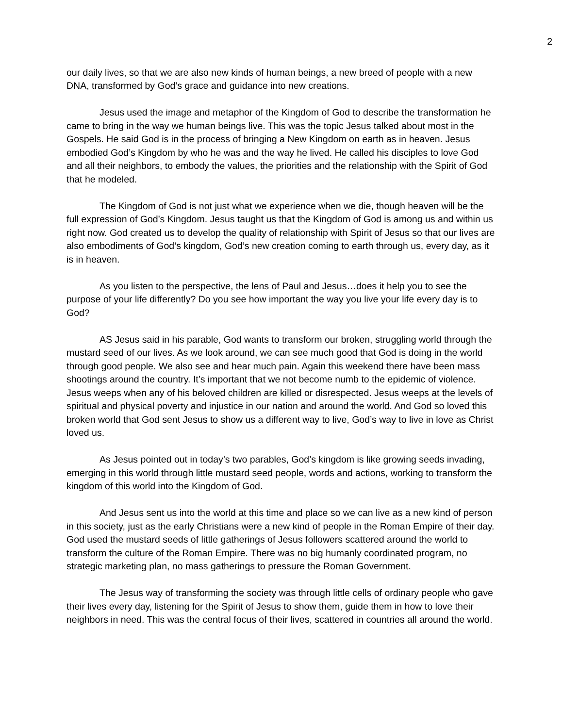2
our daily lives, so that we are also new kinds of human beings, a new breed of people with a new DNA, transformed by God’s grace and guidance into new creations.
Jesus used the image and metaphor of the Kingdom of God to describe the transformation he came to bring in the way we human beings live. This was the topic Jesus talked about most in the Gospels. He said God is in the process of bringing a New Kingdom on earth as in heaven. Jesus embodied God’s Kingdom by who he was and the way he lived. He called his disciples to love God and all their neighbors, to embody the values, the priorities and the relationship with the Spirit of God that he modeled.
The Kingdom of God is not just what we experience when we die, though heaven will be the full expression of God’s Kingdom. Jesus taught us that the Kingdom of God is among us and within us right now. God created us to develop the quality of relationship with Spirit of Jesus so that our lives are also embodiments of God’s kingdom, God’s new creation coming to earth through us, every day, as it is in heaven.
As you listen to the perspective, the lens of Paul and Jesus…does it help you to see the purpose of your life differently? Do you see how important the way you live your life every day is to God?
AS Jesus said in his parable, God wants to transform our broken, struggling world through the mustard seed of our lives. As we look around, we can see much good that God is doing in the world through good people. We also see and hear much pain. Again this weekend there have been mass shootings around the country. It’s important that we not become numb to the epidemic of violence. Jesus weeps when any of his beloved children are killed or disrespected. Jesus weeps at the levels of spiritual and physical poverty and injustice in our nation and around the world. And God so loved this broken world that God sent Jesus to show us a different way to live, God’s way to live in love as Christ loved us.
As Jesus pointed out in today’s two parables, God’s kingdom is like growing seeds invading, emerging in this world through little mustard seed people, words and actions, working to transform the kingdom of this world into the Kingdom of God.
And Jesus sent us into the world at this time and place so we can live as a new kind of person in this society, just as the early Christians were a new kind of people in the Roman Empire of their day. God used the mustard seeds of little gatherings of Jesus followers scattered around the world to transform the culture of the Roman Empire. There was no big humanly coordinated program, no strategic marketing plan, no mass gatherings to pressure the Roman Government.
The Jesus way of transforming the society was through little cells of ordinary people who gave their lives every day, listening for the Spirit of Jesus to show them, guide them in how to love their neighbors in need. This was the central focus of their lives, scattered in countries all around the world.